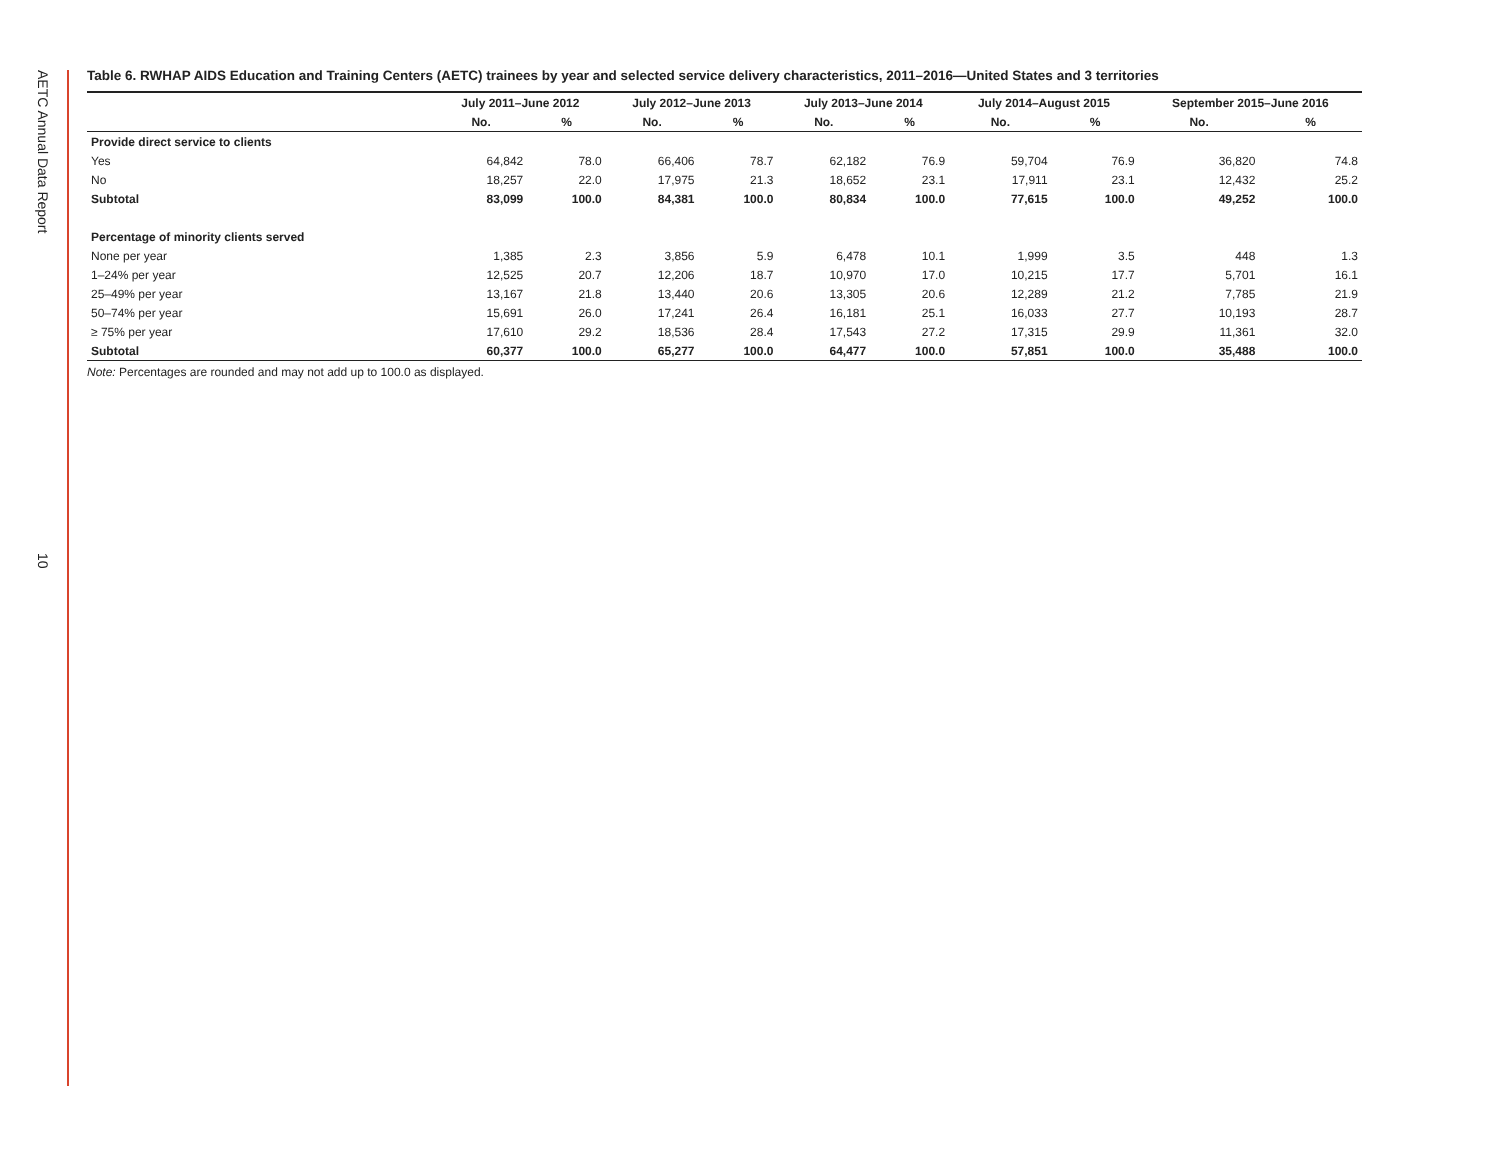AETC Annual Data Report
10
Table 6. RWHAP AIDS Education and Training Centers (AETC) trainees by year and selected service delivery characteristics, 2011–2016—United States and 3 territories
| | July 2011–June 2012 | | July 2012–June 2013 | | July 2013–June 2014 | | July 2014–August 2015 | | September 2015–June 2016 | |
| --- | --- | --- | --- | --- | --- | --- | --- | --- | --- | --- |
| | No. | % | No. | % | No. | % | No. | % | No. | % |
| Provide direct service to clients | | | | | | | | | | |
| Yes | 64,842 | 78.0 | 66,406 | 78.7 | 62,182 | 76.9 | 59,704 | 76.9 | 36,820 | 74.8 |
| No | 18,257 | 22.0 | 17,975 | 21.3 | 18,652 | 23.1 | 17,911 | 23.1 | 12,432 | 25.2 |
| Subtotal | 83,099 | 100.0 | 84,381 | 100.0 | 80,834 | 100.0 | 77,615 | 100.0 | 49,252 | 100.0 |
| Percentage of minority clients served | | | | | | | | | | |
| None per year | 1,385 | 2.3 | 3,856 | 5.9 | 6,478 | 10.1 | 1,999 | 3.5 | 448 | 1.3 |
| 1–24% per year | 12,525 | 20.7 | 12,206 | 18.7 | 10,970 | 17.0 | 10,215 | 17.7 | 5,701 | 16.1 |
| 25–49% per year | 13,167 | 21.8 | 13,440 | 20.6 | 13,305 | 20.6 | 12,289 | 21.2 | 7,785 | 21.9 |
| 50–74% per year | 15,691 | 26.0 | 17,241 | 26.4 | 16,181 | 25.1 | 16,033 | 27.7 | 10,193 | 28.7 |
| ≥ 75% per year | 17,610 | 29.2 | 18,536 | 28.4 | 17,543 | 27.2 | 17,315 | 29.9 | 11,361 | 32.0 |
| Subtotal | 60,377 | 100.0 | 65,277 | 100.0 | 64,477 | 100.0 | 57,851 | 100.0 | 35,488 | 100.0 |
Note: Percentages are rounded and may not add up to 100.0 as displayed.